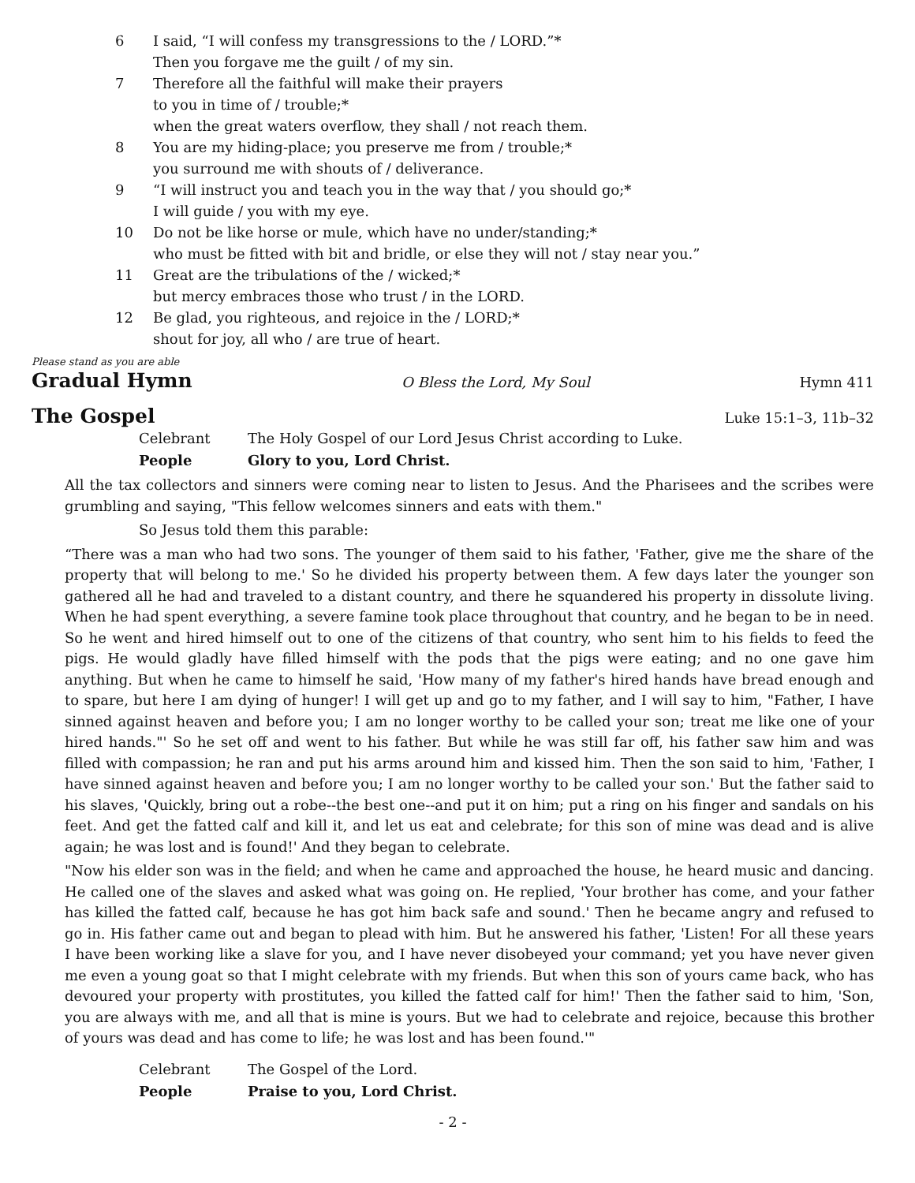6 I said, “I will confess my transgressions to the / LORD.”*
Then you forgave me the guilt / of my sin.
7 Therefore all the faithful will make their prayers
to you in time of / trouble;*
when the great waters overflow, they shall / not reach them.
8 You are my hiding-place; you preserve me from / trouble;*
you surround me with shouts of / deliverance.
9 “I will instruct you and teach you in the way that / you should go;*
I will guide / you with my eye.
10 Do not be like horse or mule, which have no under/standing;*
who must be fitted with bit and bridle, or else they will not / stay near you.”
11 Great are the tribulations of the / wicked;*
but mercy embraces those who trust / in the LORD.
12 Be glad, you righteous, and rejoice in the / LORD;*
shout for joy, all who / are true of heart.
Please stand as you are able
Gradual Hymn
O Bless the Lord, My Soul Hymn 411
The Gospel
Luke 15:1–3, 11b–32
Celebrant The Holy Gospel of our Lord Jesus Christ according to Luke.
People Glory to you, Lord Christ.
All the tax collectors and sinners were coming near to listen to Jesus. And the Pharisees and the scribes were grumbling and saying, "This fellow welcomes sinners and eats with them."
So Jesus told them this parable:
“There was a man who had two sons. The younger of them said to his father, 'Father, give me the share of the property that will belong to me.' So he divided his property between them. A few days later the younger son gathered all he had and traveled to a distant country, and there he squandered his property in dissolute living. When he had spent everything, a severe famine took place throughout that country, and he began to be in need. So he went and hired himself out to one of the citizens of that country, who sent him to his fields to feed the pigs. He would gladly have filled himself with the pods that the pigs were eating; and no one gave him anything. But when he came to himself he said, 'How many of my father's hired hands have bread enough and to spare, but here I am dying of hunger! I will get up and go to my father, and I will say to him, "Father, I have sinned against heaven and before you; I am no longer worthy to be called your son; treat me like one of your hired hands."' So he set off and went to his father. But while he was still far off, his father saw him and was filled with compassion; he ran and put his arms around him and kissed him. Then the son said to him, 'Father, I have sinned against heaven and before you; I am no longer worthy to be called your son.' But the father said to his slaves, 'Quickly, bring out a robe--the best one--and put it on him; put a ring on his finger and sandals on his feet. And get the fatted calf and kill it, and let us eat and celebrate; for this son of mine was dead and is alive again; he was lost and is found!' And they began to celebrate.
"Now his elder son was in the field; and when he came and approached the house, he heard music and dancing. He called one of the slaves and asked what was going on. He replied, 'Your brother has come, and your father has killed the fatted calf, because he has got him back safe and sound.' Then he became angry and refused to go in. His father came out and began to plead with him. But he answered his father, 'Listen! For all these years I have been working like a slave for you, and I have never disobeyed your command; yet you have never given me even a young goat so that I might celebrate with my friends. But when this son of yours came back, who has devoured your property with prostitutes, you killed the fatted calf for him!' Then the father said to him, 'Son, you are always with me, and all that is mine is yours. But we had to celebrate and rejoice, because this brother of yours was dead and has come to life; he was lost and has been found.'"
Celebrant The Gospel of the Lord.
People Praise to you, Lord Christ.
- 2 -